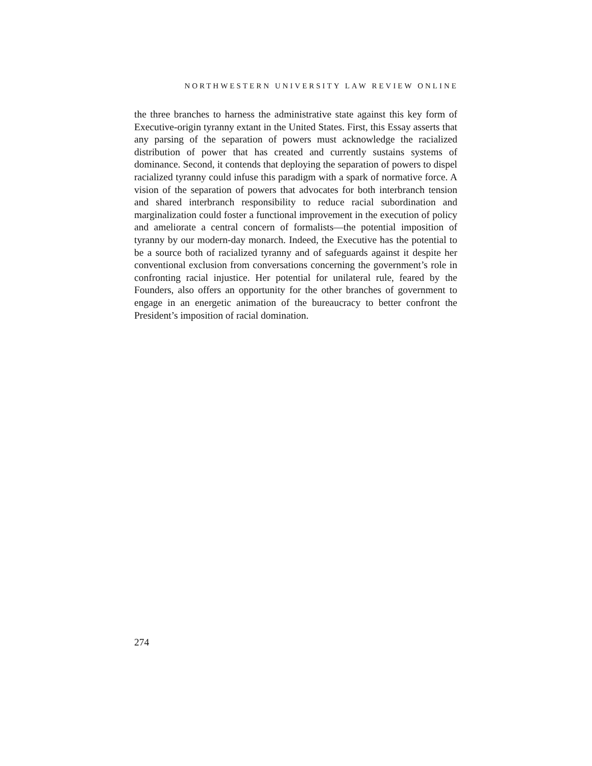NORTHWESTERN UNIVERSITY LAW REVIEW ONLINE
the three branches to harness the administrative state against this key form of Executive-origin tyranny extant in the United States. First, this Essay asserts that any parsing of the separation of powers must acknowledge the racialized distribution of power that has created and currently sustains systems of dominance. Second, it contends that deploying the separation of powers to dispel racialized tyranny could infuse this paradigm with a spark of normative force. A vision of the separation of powers that advocates for both interbranch tension and shared interbranch responsibility to reduce racial subordination and marginalization could foster a functional improvement in the execution of policy and ameliorate a central concern of formalists—the potential imposition of tyranny by our modern-day monarch. Indeed, the Executive has the potential to be a source both of racialized tyranny and of safeguards against it despite her conventional exclusion from conversations concerning the government’s role in confronting racial injustice. Her potential for unilateral rule, feared by the Founders, also offers an opportunity for the other branches of government to engage in an energetic animation of the bureaucracy to better confront the President’s imposition of racial domination.
274